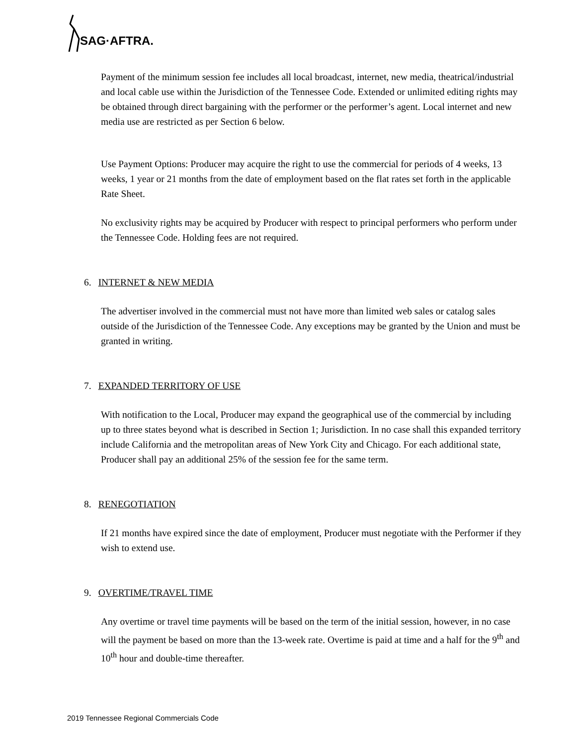SAG·AFTRA.
Payment of the minimum session fee includes all local broadcast, internet, new media, theatrical/industrial and local cable use within the Jurisdiction of the Tennessee Code. Extended or unlimited editing rights may be obtained through direct bargaining with the performer or the performer’s agent. Local internet and new media use are restricted as per Section 6 below.
Use Payment Options: Producer may acquire the right to use the commercial for periods of 4 weeks, 13 weeks, 1 year or 21 months from the date of employment based on the flat rates set forth in the applicable Rate Sheet.
No exclusivity rights may be acquired by Producer with respect to principal performers who perform under the Tennessee Code. Holding fees are not required.
6. INTERNET & NEW MEDIA
The advertiser involved in the commercial must not have more than limited web sales or catalog sales outside of the Jurisdiction of the Tennessee Code. Any exceptions may be granted by the Union and must be granted in writing.
7. EXPANDED TERRITORY OF USE
With notification to the Local, Producer may expand the geographical use of the commercial by including up to three states beyond what is described in Section 1; Jurisdiction. In no case shall this expanded territory include California and the metropolitan areas of New York City and Chicago. For each additional state, Producer shall pay an additional 25% of the session fee for the same term.
8. RENEGOTIATION
If 21 months have expired since the date of employment, Producer must negotiate with the Performer if they wish to extend use.
9. OVERTIME/TRAVEL TIME
Any overtime or travel time payments will be based on the term of the initial session, however, in no case will the payment be based on more than the 13-week rate. Overtime is paid at time and a half for the 9<sup>th</sup> and 10<sup>th</sup> hour and double-time thereafter.
2019 Tennessee Regional Commercials Code